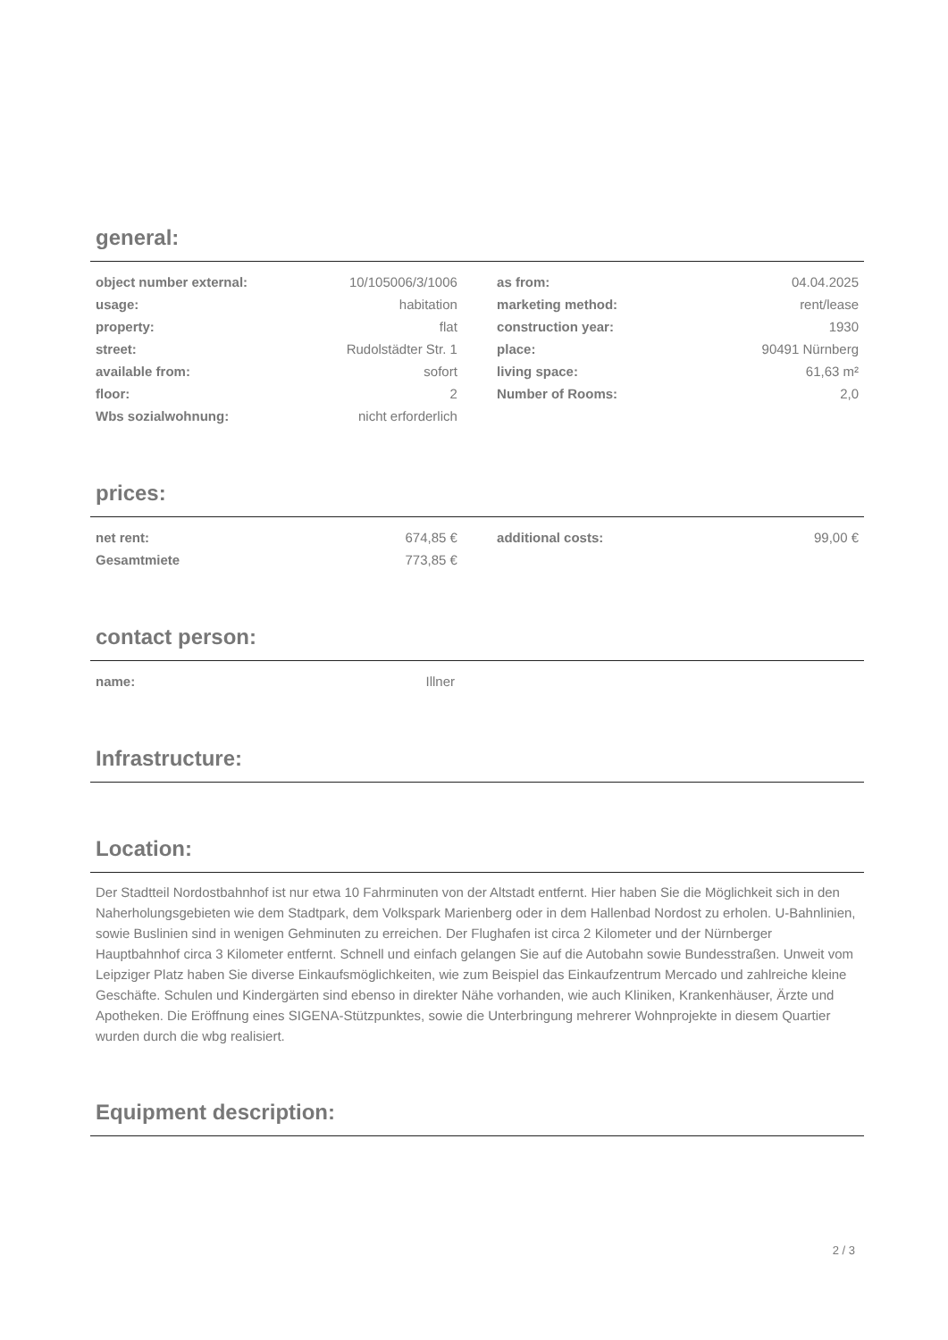general:
| object number external: | 10/105006/3/1006 | | as from: | 04.04.2025 |
| usage: | habitation | | marketing method: | rent/lease |
| property: | flat | | construction year: | 1930 |
| street: | Rudolstädter Str. 1 | | place: | 90491 Nürnberg |
| available from: | sofort | | living space: | 61,63 m² |
| floor: | 2 | | Number of Rooms: | 2,0 |
| Wbs sozialwohnung: | nicht erforderlich | | | |
prices:
| net rent: | 674,85 € | | additional costs: | 99,00 € |
| Gesamtmiete | 773,85 € | | | |
contact person:
| name: | Illner | | | |
Infrastructure:
Location:
Der Stadtteil Nordostbahnhof ist nur etwa 10 Fahrminuten von der Altstadt entfernt. Hier haben Sie die Möglichkeit sich in den Naherholungsgebieten wie dem Stadtpark, dem Volkspark Marienberg oder in dem Hallenbad Nordost zu erholen. U-Bahnlinien, sowie Buslinien sind in wenigen Gehminuten zu erreichen. Der Flughafen ist circa 2 Kilometer und der Nürnberger Hauptbahnhof circa 3 Kilometer entfernt. Schnell und einfach gelangen Sie auf die Autobahn sowie Bundesstraßen. Unweit vom Leipziger Platz haben Sie diverse Einkaufsmöglichkeiten, wie zum Beispiel das Einkaufzentrum Mercado und zahlreiche kleine Geschäfte. Schulen und Kindergärten sind ebenso in direkter Nähe vorhanden, wie auch Kliniken, Krankenhäuser, Ärzte und Apotheken. Die Eröffnung eines SIGENA-Stützpunktes, sowie die Unterbringung mehrerer Wohnprojekte in diesem Quartier wurden durch die wbg realisiert.
Equipment description:
2 / 3